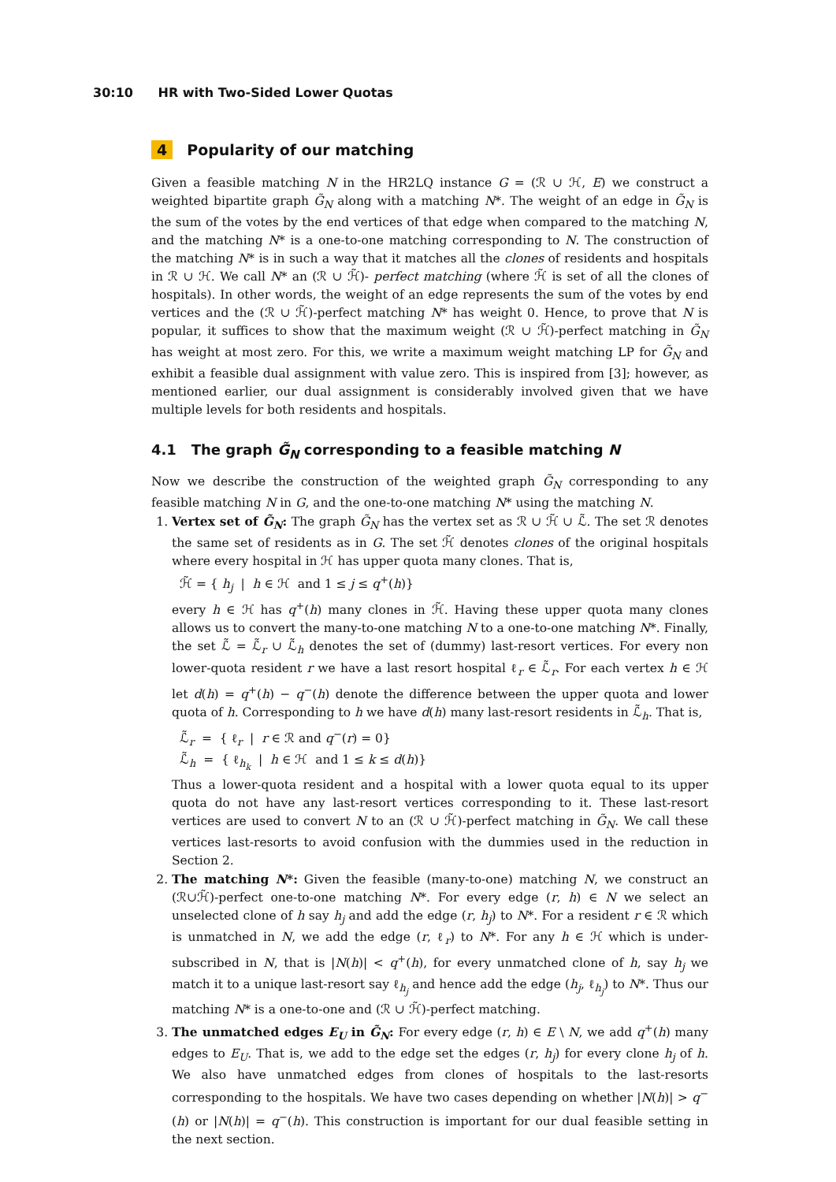30:10 HR with Two-Sided Lower Quotas
4 Popularity of our matching
Given a feasible matching N in the HR2LQ instance G = (ℛ ∪ ℋ, E) we construct a weighted bipartite graph G̃<sub>N</sub> along with a matching N*. The weight of an edge in G̃<sub>N</sub> is the sum of the votes by the end vertices of that edge when compared to the matching N, and the matching N* is a one-to-one matching corresponding to N. The construction of the matching N* is in such a way that it matches all the clones of residents and hospitals in ℛ ∪ ℋ. We call N* an (ℛ ∪ ℋ̃)- perfect matching (where ℋ̃ is set of all the clones of hospitals). In other words, the weight of an edge represents the sum of the votes by end vertices and the (ℛ ∪ ℋ̃)-perfect matching N* has weight 0. Hence, to prove that N is popular, it suffices to show that the maximum weight (ℛ ∪ ℋ̃)-perfect matching in G̃<sub>N</sub> has weight at most zero. For this, we write a maximum weight matching LP for G̃<sub>N</sub> and exhibit a feasible dual assignment with value zero. This is inspired from [3]; however, as mentioned earlier, our dual assignment is considerably involved given that we have multiple levels for both residents and hospitals.
4.1 The graph G̃<sub>N</sub> corresponding to a feasible matching N
Now we describe the construction of the weighted graph G̃<sub>N</sub> corresponding to any feasible matching N in G, and the one-to-one matching N* using the matching N.
1. Vertex set of G̃<sub>N</sub>: The graph G̃<sub>N</sub> has the vertex set as ℛ ∪ ℋ̃ ∪ ℒ̃. The set ℛ denotes the same set of residents as in G. The set ℋ̃ denotes clones of the original hospitals where every hospital in ℋ has upper quota many clones. That is,
ℋ̃ = { h<sub>j</sub> | h ∈ ℋ and 1 ≤ j ≤ q<sup>+</sup>(h)}
every h ∈ ℋ has q<sup>+</sup>(h) many clones in ℋ̃. Having these upper quota many clones allows us to convert the many-to-one matching N to a one-to-one matching N*. Finally, the set ℒ̃ = ℒ̃<sub>r</sub> ∪ ℒ̃<sub>h</sub> denotes the set of (dummy) last-resort vertices. For every non lower-quota resident r we have a last resort hospital ℓ<sub>r</sub> ∈ ℒ̃<sub>r</sub>. For each vertex h ∈ ℋ let d(h) = q<sup>+</sup>(h) − q<sup>−</sup>(h) denote the difference between the upper quota and lower quota of h. Corresponding to h we have d(h) many last-resort residents in ℒ̃<sub>h</sub>. That is,
ℒ̃<sub>r</sub> = { ℓ<sub>r</sub> | r ∈ ℛ and q<sup>−</sup>(r) = 0}
ℒ̃<sub>h</sub> = { ℓ<sub>h<sub>k</sub></sub> | h ∈ ℋ and 1 ≤ k ≤ d(h)}
Thus a lower-quota resident and a hospital with a lower quota equal to its upper quota do not have any last-resort vertices corresponding to it. These last-resort vertices are used to convert N to an (ℛ ∪ ℋ̃)-perfect matching in G̃<sub>N</sub>. We call these vertices last-resorts to avoid confusion with the dummies used in the reduction in Section 2.
2. The matching N*: Given the feasible (many-to-one) matching N, we construct an (ℛ∪ℋ̃)-perfect one-to-one matching N*. For every edge (r, h) ∈ N we select an unselected clone of h say h<sub>j</sub> and add the edge (r, h<sub>j</sub>) to N*. For a resident r ∈ ℛ which is unmatched in N, we add the edge (r, ℓ<sub>r</sub>) to N*. For any h ∈ ℋ which is under-subscribed in N, that is |N(h)| < q<sup>+</sup>(h), for every unmatched clone of h, say h<sub>j</sub> we match it to a unique last-resort say ℓ<sub>h<sub>j</sub></sub> and hence add the edge (h<sub>j</sub>, ℓ<sub>h<sub>j</sub></sub>) to N*. Thus our matching N* is a one-to-one and (ℛ ∪ ℋ̃)-perfect matching.
3. The unmatched edges E<sub>U</sub> in G̃<sub>N</sub>: For every edge (r, h) ∈ E \ N, we add q<sup>+</sup>(h) many edges to E<sub>U</sub>. That is, we add to the edge set the edges (r, h<sub>j</sub>) for every clone h<sub>j</sub> of h. We also have unmatched edges from clones of hospitals to the last-resorts corresponding to the hospitals. We have two cases depending on whether |N(h)| > q<sup>−</sup>(h) or |N(h)| = q<sup>−</sup>(h). This construction is important for our dual feasible setting in the next section.